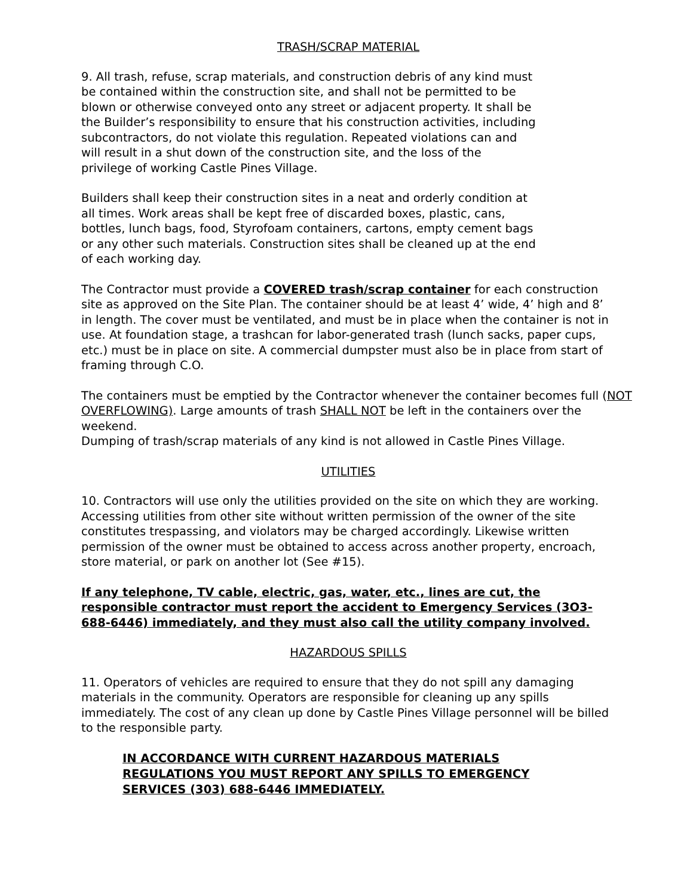TRASH/SCRAP MATERIAL
9. All trash, refuse, scrap materials, and construction debris of any kind must
be contained within the construction site, and shall not be permitted to be
blown or otherwise conveyed onto any street or adjacent property. It shall be
the Builder’s responsibility to ensure that his construction activities, including
subcontractors, do not violate this regulation. Repeated violations can and
will result in a shut down of the construction site, and the loss of the
privilege of working Castle Pines Village.
Builders shall keep their construction sites in a neat and orderly condition at
all times. Work areas shall be kept free of discarded boxes, plastic, cans,
bottles, lunch bags, food, Styrofoam containers, cartons, empty cement bags
or any other such materials. Construction sites shall be cleaned up at the end
of each working day.
The Contractor must provide a COVERED trash/scrap container for each construction site as approved on the Site Plan. The container should be at least 4’ wide, 4’ high and 8’ in length. The cover must be ventilated, and must be in place when the container is not in use. At foundation stage, a trashcan for labor-generated trash (lunch sacks, paper cups, etc.) must be in place on site. A commercial dumpster must also be in place from start of framing through C.O.
The containers must be emptied by the Contractor whenever the container becomes full (NOT OVERFLOWING). Large amounts of trash SHALL NOT be left in the containers over the weekend.
Dumping of trash/scrap materials of any kind is not allowed in Castle Pines Village.
UTILITIES
10. Contractors will use only the utilities provided on the site on which they are working. Accessing utilities from other site without written permission of the owner of the site constitutes trespassing, and violators may be charged accordingly. Likewise written permission of the owner must be obtained to access across another property, encroach, store material, or park on another lot (See #15).
If any telephone, TV cable, electric, gas, water, etc., lines are cut, the responsible contractor must report the accident to Emergency Services (3O3-688-6446) immediately, and they must also call the utility company involved.
HAZARDOUS SPILLS
11. Operators of vehicles are required to ensure that they do not spill any damaging materials in the community. Operators are responsible for cleaning up any spills immediately. The cost of any clean up done by Castle Pines Village personnel will be billed to the responsible party.
IN ACCORDANCE WITH CURRENT HAZARDOUS MATERIALS
REGULATIONS YOU MUST REPORT ANY SPILLS TO EMERGENCY
SERVICES (303) 688-6446 IMMEDIATELY.